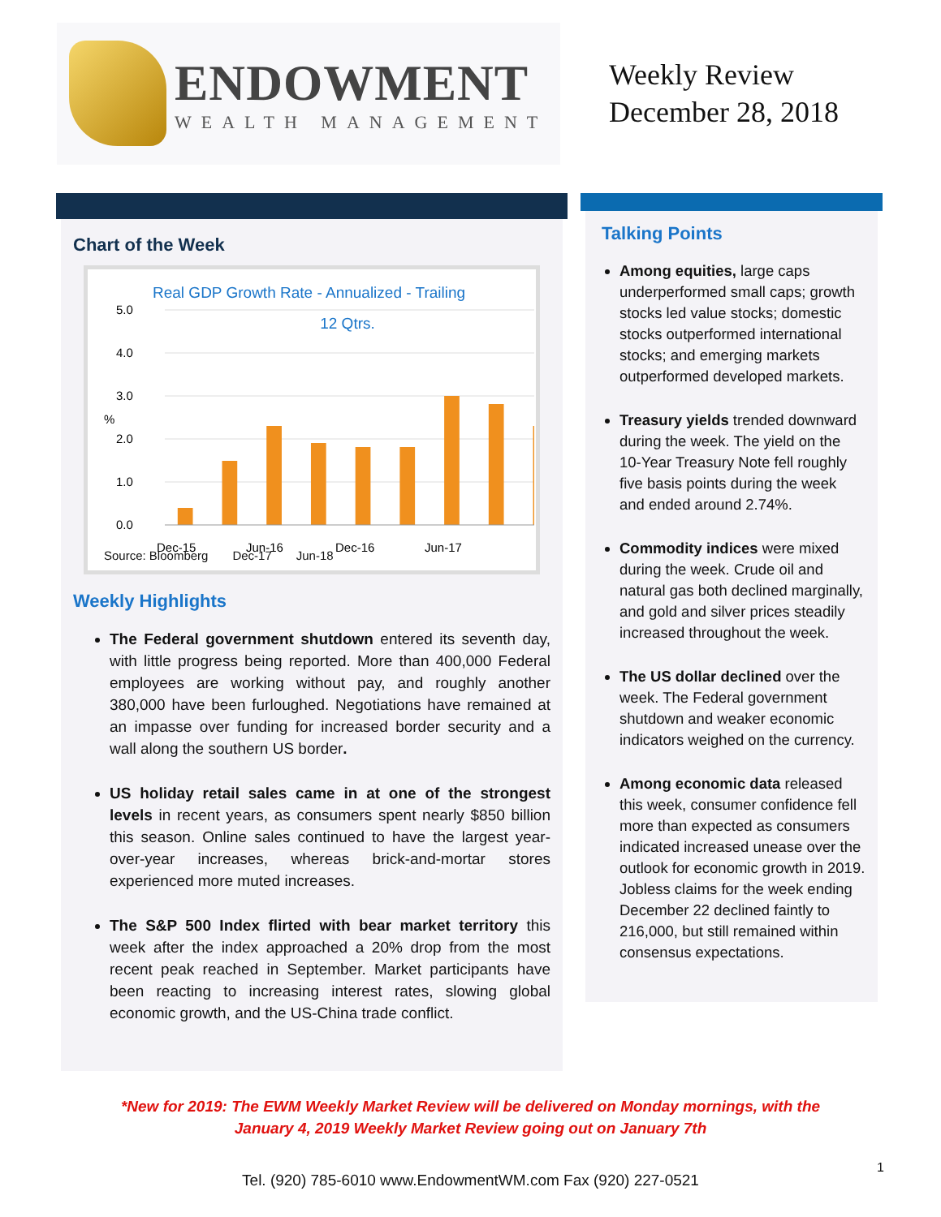ENDOWMENT
WEALTH MANAGEMENT
Weekly Review
December 28, 2018
Chart of the Week
Real GDP Growth Rate - Annualized - Trailing
12 Qtrs.
5.0
4.0
3.0
2.0
1.0
0.0
%
Dec-15
Jun-16
Dec-16
Jun-17
Source: Bloomberg Dec-17 Jun-18
Weekly Highlights
The Federal government shutdown entered its seventh day, with little progress being reported. More than 400,000 Federal employees are working without pay, and roughly another 380,000 have been furloughed. Negotiations have remained at an impasse over funding for increased border security and a wall along the southern US border.
US holiday retail sales came in at one of the strongest levels in recent years, as consumers spent nearly $850 billion this season. Online sales continued to have the largest year-over-year increases, whereas brick-and-mortar stores experienced more muted increases.
The S&P 500 Index flirted with bear market territory this week after the index approached a 20% drop from the most recent peak reached in September. Market participants have been reacting to increasing interest rates, slowing global economic growth, and the US-China trade conflict.
Talking Points
Among equities, large caps underperformed small caps; growth stocks led value stocks; domestic stocks outperformed international stocks; and emerging markets outperformed developed markets.
Treasury yields trended downward during the week. The yield on the 10-Year Treasury Note fell roughly five basis points during the week and ended around 2.74%.
Commodity indices were mixed during the week. Crude oil and natural gas both declined marginally, and gold and silver prices steadily increased throughout the week.
The US dollar declined over the week. The Federal government shutdown and weaker economic indicators weighed on the currency.
Among economic data released this week, consumer confidence fell more than expected as consumers indicated increased unease over the outlook for economic growth in 2019. Jobless claims for the week ending December 22 declined faintly to 216,000, but still remained within consensus expectations.
*New for 2019: The EWM Weekly Market Review will be delivered on Monday mornings, with the
January 4, 2019 Weekly Market Review going out on January 7th
Tel. (920) 785-6010 www.EndowmentWM.com Fax (920) 227-0521
1